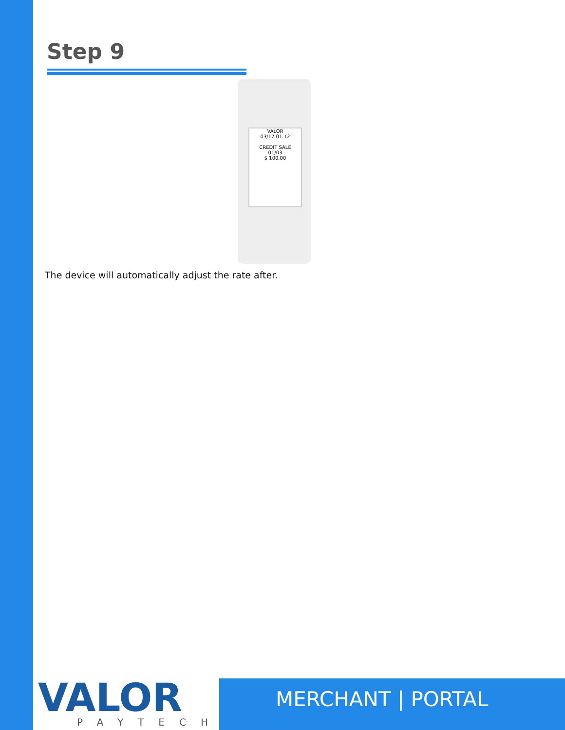Step 9
VALOR
03/17 01:12
CREDIT SALE
01/03
$ 100.00
The device will automatically adjust the rate after.
VALOR
PAYTECH
MERCHANT | PORTAL